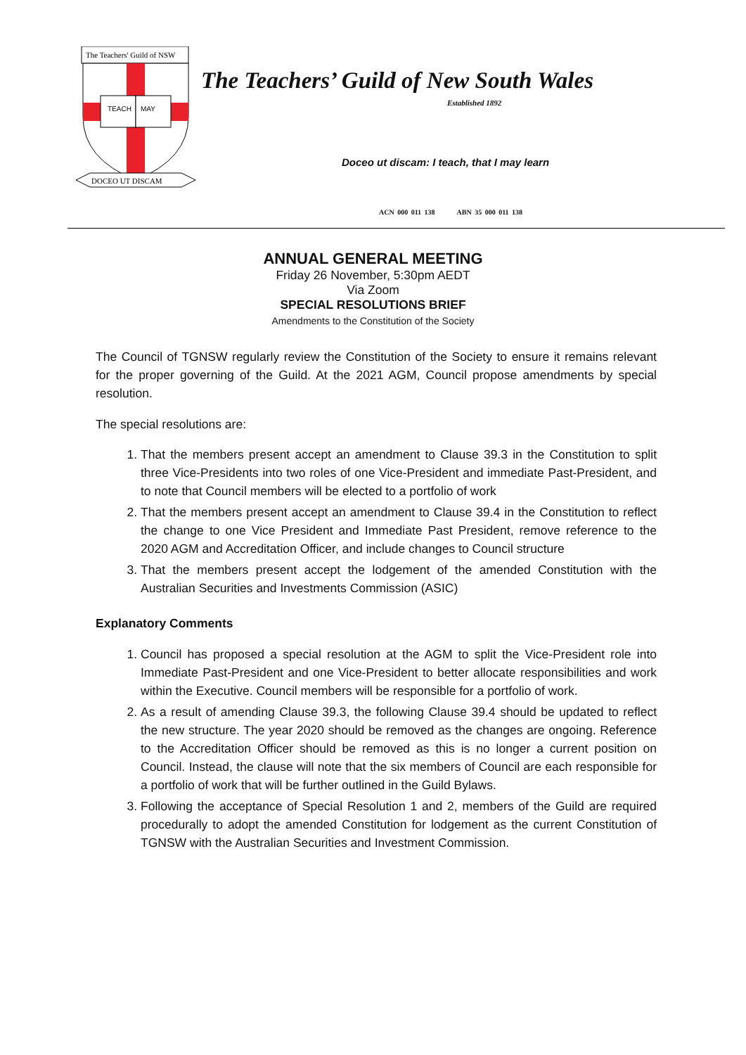The Teachers' Guild of NSW
TEACH
MAY
DOCEO UT DISCAM
The Teachers’ Guild of New South Wales
Established 1892
Doceo ut discam: I teach, that I may learn
ACN 000 011 138 ABN 35 000 011 138
ANNUAL GENERAL MEETING
Friday 26 November, 5:30pm AEDT
Via Zoom
SPECIAL RESOLUTIONS BRIEF
Amendments to the Constitution of the Society
The Council of TGNSW regularly review the Constitution of the Society to ensure it remains relevant for the proper governing of the Guild. At the 2021 AGM, Council propose amendments by special resolution.
The special resolutions are:
1. That the members present accept an amendment to Clause 39.3 in the Constitution to split three Vice-Presidents into two roles of one Vice-President and immediate Past-President, and to note that Council members will be elected to a portfolio of work
2. That the members present accept an amendment to Clause 39.4 in the Constitution to reflect the change to one Vice President and Immediate Past President, remove reference to the 2020 AGM and Accreditation Officer, and include changes to Council structure
3. That the members present accept the lodgement of the amended Constitution with the Australian Securities and Investments Commission (ASIC)
Explanatory Comments
1. Council has proposed a special resolution at the AGM to split the Vice-President role into Immediate Past-President and one Vice-President to better allocate responsibilities and work within the Executive. Council members will be responsible for a portfolio of work.
2. As a result of amending Clause 39.3, the following Clause 39.4 should be updated to reflect the new structure. The year 2020 should be removed as the changes are ongoing. Reference to the Accreditation Officer should be removed as this is no longer a current position on Council. Instead, the clause will note that the six members of Council are each responsible for a portfolio of work that will be further outlined in the Guild Bylaws.
3. Following the acceptance of Special Resolution 1 and 2, members of the Guild are required procedurally to adopt the amended Constitution for lodgement as the current Constitution of TGNSW with the Australian Securities and Investment Commission.